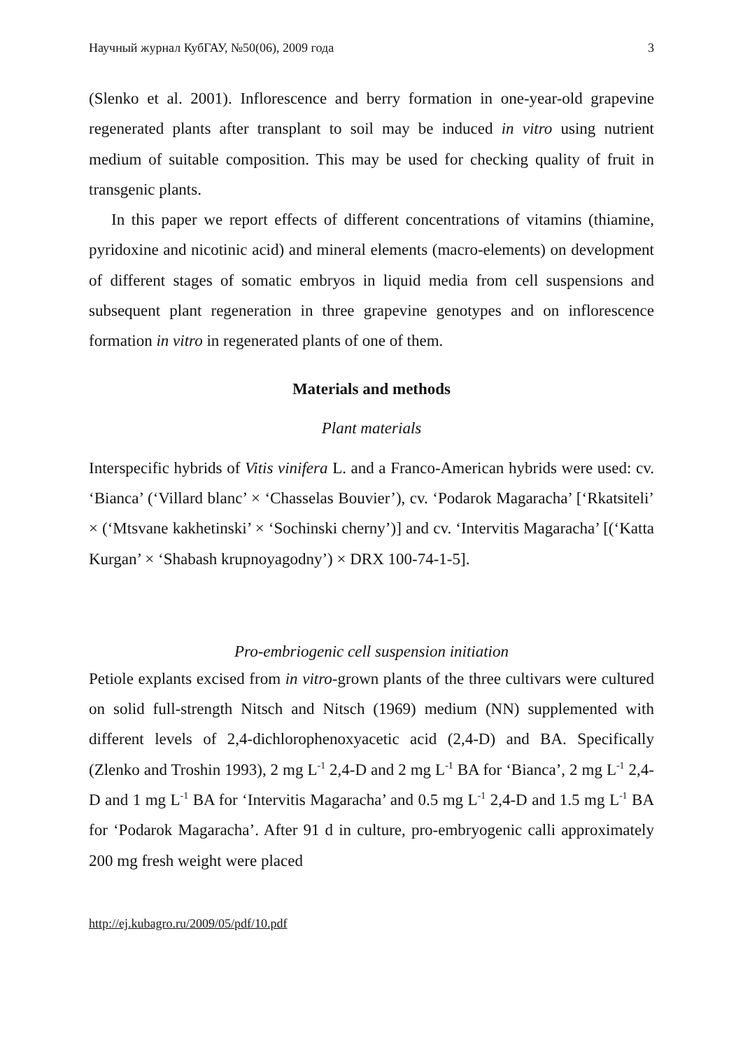Научный журнал КубГАУ, №50(06), 2009 года 3
(Slenko et al. 2001). Inflorescence and berry formation in one-year-old grapevine regenerated plants after transplant to soil may be induced in vitro using nutrient medium of suitable composition. This may be used for checking quality of fruit in transgenic plants.
In this paper we report effects of different concentrations of vitamins (thiamine, pyridoxine and nicotinic acid) and mineral elements (macro-elements) on development of different stages of somatic embryos in liquid media from cell suspensions and subsequent plant regeneration in three grapevine genotypes and on inflorescence formation in vitro in regenerated plants of one of them.
Materials and methods
Plant materials
Interspecific hybrids of Vitis vinifera L. and a Franco-American hybrids were used: cv. ‘Bianca’ (‘Villard blanc’ × ‘Chasselas Bouvier’), cv. ‘Podarok Magaracha’ [‘Rkatsiteli’ × (‘Mtsvane kakhetinski’ × ‘Sochinski cherny’)] and cv. ‘Intervitis Magaracha’ [(‘Katta Kurgan’ × ‘Shabash krupnoyagodny’) × DRX 100-74-1-5].
Pro-embriogenic cell suspension initiation
Petiole explants excised from in vitro-grown plants of the three cultivars were cultured on solid full-strength Nitsch and Nitsch (1969) medium (NN) supplemented with different levels of 2,4-dichlorophenoxyacetic acid (2,4-D) and BA. Specifically (Zlenko and Troshin 1993), 2 mg L<sup>-1</sup> 2,4-D and 2 mg L<sup>-1</sup> BA for ‘Bianca’, 2 mg L<sup>-1</sup> 2,4-D and 1 mg L<sup>-1</sup> BA for ‘Intervitis Magaracha’ and 0.5 mg L<sup>-1</sup> 2,4-D and 1.5 mg L<sup>-1</sup> BA for ‘Podarok Magaracha’. After 91 d in culture, pro-embryogenic calli approximately 200 mg fresh weight were placed
http://ej.kubagro.ru/2009/05/pdf/10.pdf